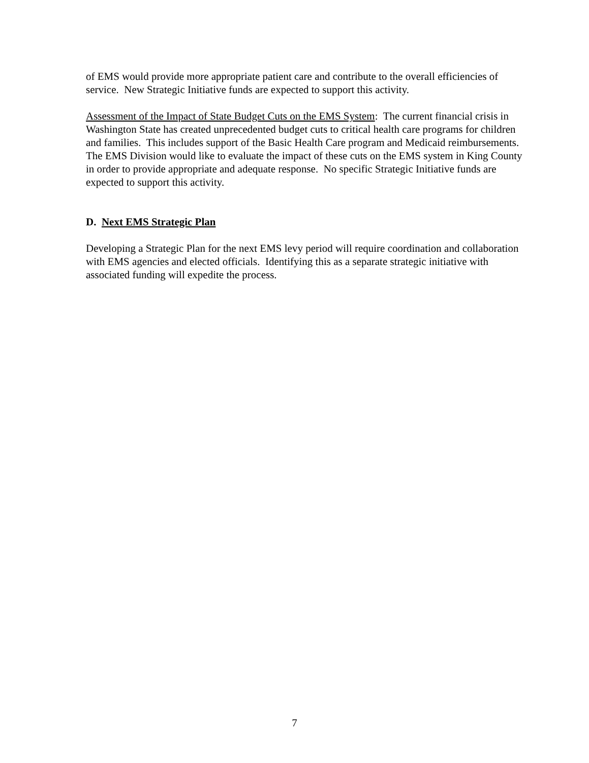of EMS would provide more appropriate patient care and contribute to the overall efficiencies of service. New Strategic Initiative funds are expected to support this activity.
Assessment of the Impact of State Budget Cuts on the EMS System: The current financial crisis in Washington State has created unprecedented budget cuts to critical health care programs for children and families. This includes support of the Basic Health Care program and Medicaid reimbursements. The EMS Division would like to evaluate the impact of these cuts on the EMS system in King County in order to provide appropriate and adequate response. No specific Strategic Initiative funds are expected to support this activity.
D. Next EMS Strategic Plan
Developing a Strategic Plan for the next EMS levy period will require coordination and collaboration with EMS agencies and elected officials. Identifying this as a separate strategic initiative with associated funding will expedite the process.
7